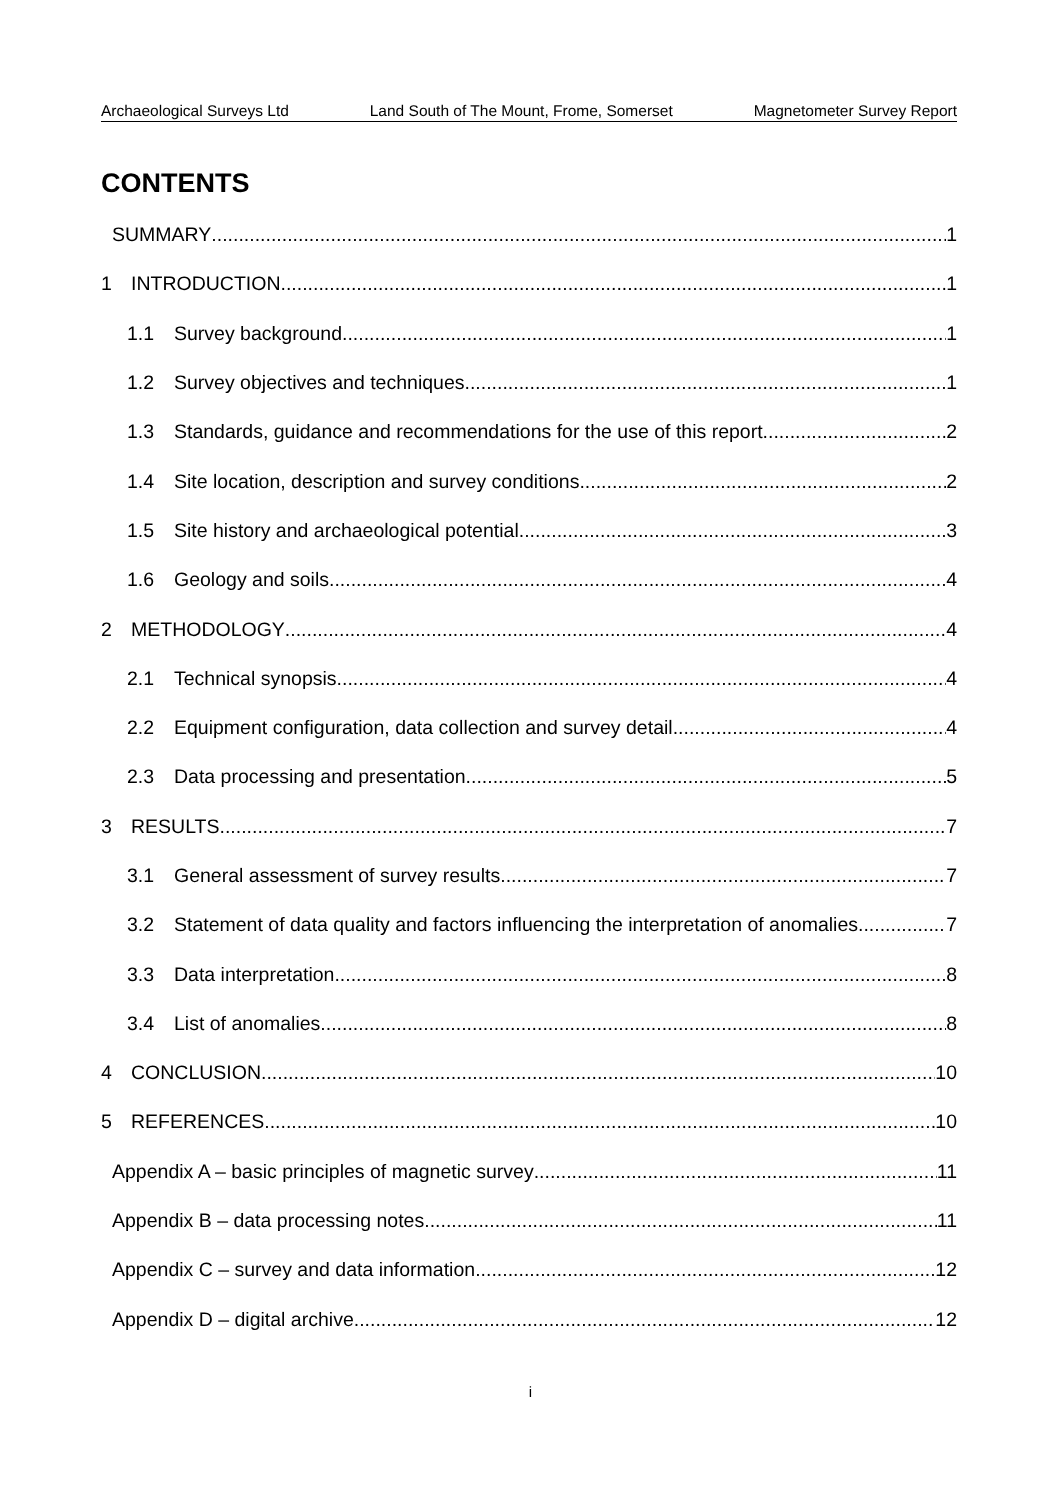Archaeological Surveys Ltd Land South of The Mount, Frome, Somerset Magnetometer Survey Report
CONTENTS
SUMMARY 1
1 INTRODUCTION 1
1.1 Survey background 1
1.2 Survey objectives and techniques 1
1.3 Standards, guidance and recommendations for the use of this report 2
1.4 Site location, description and survey conditions 2
1.5 Site history and archaeological potential 3
1.6 Geology and soils 4
2 METHODOLOGY 4
2.1 Technical synopsis 4
2.2 Equipment configuration, data collection and survey detail 4
2.3 Data processing and presentation 5
3 RESULTS 7
3.1 General assessment of survey results 7
3.2 Statement of data quality and factors influencing the interpretation of anomalies 7
3.3 Data interpretation 8
3.4 List of anomalies 8
4 CONCLUSION 10
5 REFERENCES 10
Appendix A – basic principles of magnetic survey 11
Appendix B – data processing notes 11
Appendix C – survey and data information 12
Appendix D – digital archive 12
i